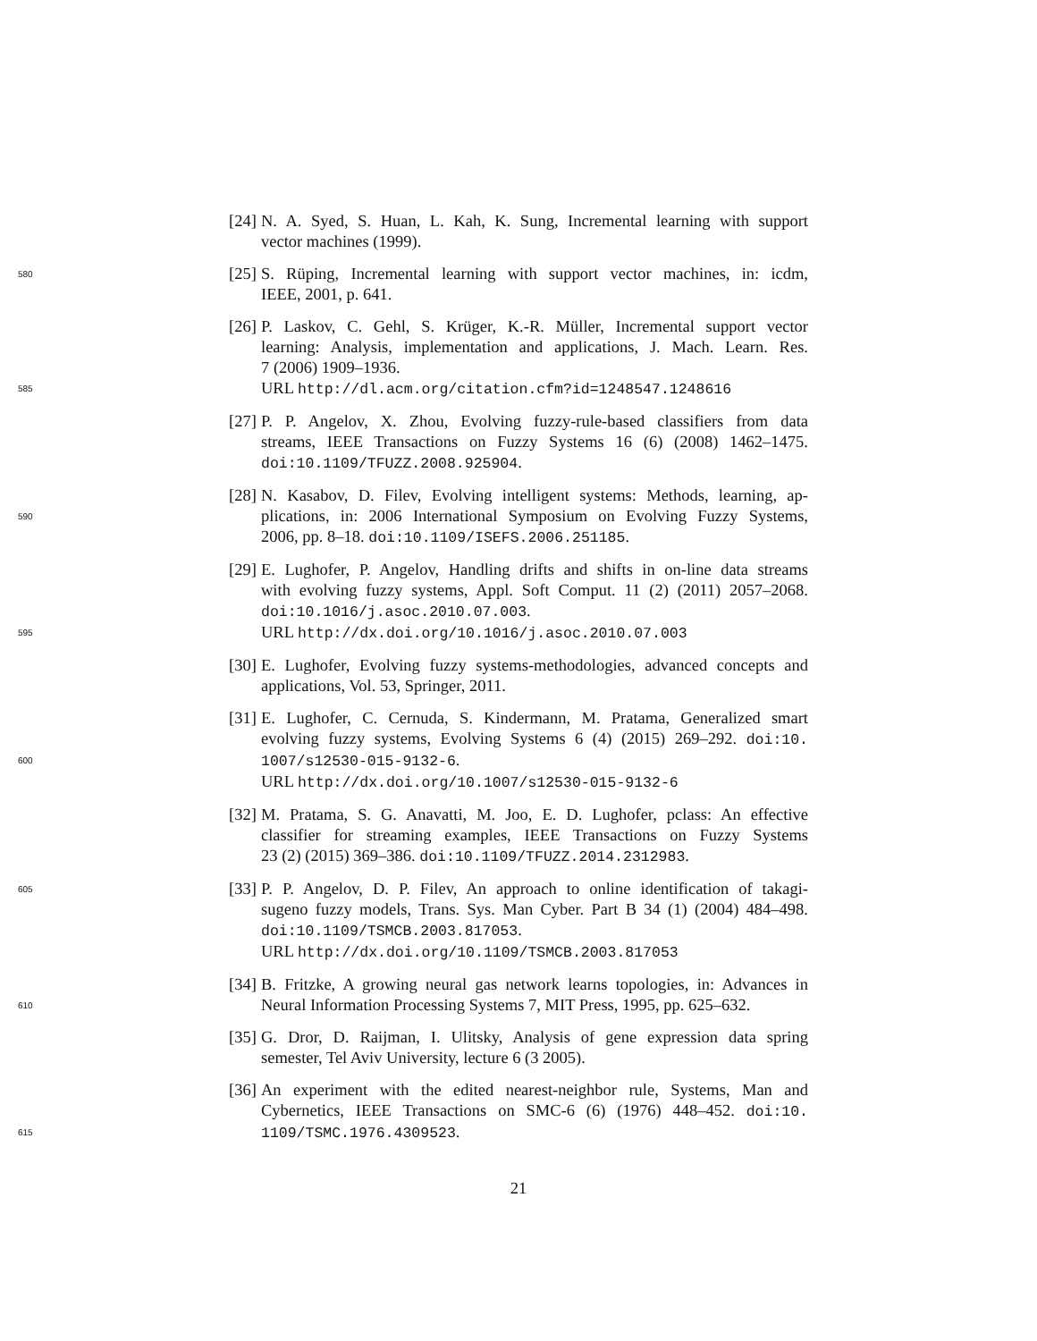[24] N. A. Syed, S. Huan, L. Kah, K. Sung, Incremental learning with support
vector machines (1999).
580 [25] S. Rüping, Incremental learning with support vector machines, in: icdm,
IEEE, 2001, p. 641.
[26] P. Laskov, C. Gehl, S. Krüger, K.-R. Müller, Incremental support vector
learning: Analysis, implementation and applications, J. Mach. Learn. Res.
7 (2006) 1909–1936.
585 URL http://dl.acm.org/citation.cfm?id=1248547.1248616
[27] P. P. Angelov, X. Zhou, Evolving fuzzy-rule-based classifiers from data
streams, IEEE Transactions on Fuzzy Systems 16 (6) (2008) 1462–1475.
doi:10.1109/TFUZZ.2008.925904.
[28] N. Kasabov, D. Filev, Evolving intelligent systems: Methods, learning, ap-
590 plications, in: 2006 International Symposium on Evolving Fuzzy Systems,
2006, pp. 8–18. doi:10.1109/ISEFS.2006.251185.
[29] E. Lughofer, P. Angelov, Handling drifts and shifts in on-line data streams
with evolving fuzzy systems, Appl. Soft Comput. 11 (2) (2011) 2057–2068.
doi:10.1016/j.asoc.2010.07.003.
595 URL http://dx.doi.org/10.1016/j.asoc.2010.07.003
[30] E. Lughofer, Evolving fuzzy systems-methodologies, advanced concepts and
applications, Vol. 53, Springer, 2011.
[31] E. Lughofer, C. Cernuda, S. Kindermann, M. Pratama, Generalized smart
evolving fuzzy systems, Evolving Systems 6 (4) (2015) 269–292. doi:10.
600 1007/s12530-015-9132-6.
URL http://dx.doi.org/10.1007/s12530-015-9132-6
[32] M. Pratama, S. G. Anavatti, M. Joo, E. D. Lughofer, pclass: An effective
classifier for streaming examples, IEEE Transactions on Fuzzy Systems
23 (2) (2015) 369–386. doi:10.1109/TFUZZ.2014.2312983.
605 [33] P. P. Angelov, D. P. Filev, An approach to online identification of takagi-
sugeno fuzzy models, Trans. Sys. Man Cyber. Part B 34 (1) (2004) 484–498.
doi:10.1109/TSMCB.2003.817053.
URL http://dx.doi.org/10.1109/TSMCB.2003.817053
[34] B. Fritzke, A growing neural gas network learns topologies, in: Advances in
610 Neural Information Processing Systems 7, MIT Press, 1995, pp. 625–632.
[35] G. Dror, D. Raijman, I. Ulitsky, Analysis of gene expression data spring
semester, Tel Aviv University, lecture 6 (3 2005).
[36] An experiment with the edited nearest-neighbor rule, Systems, Man and
Cybernetics, IEEE Transactions on SMC-6 (6) (1976) 448–452. doi:10.
615 1109/TSMC.1976.4309523.
21